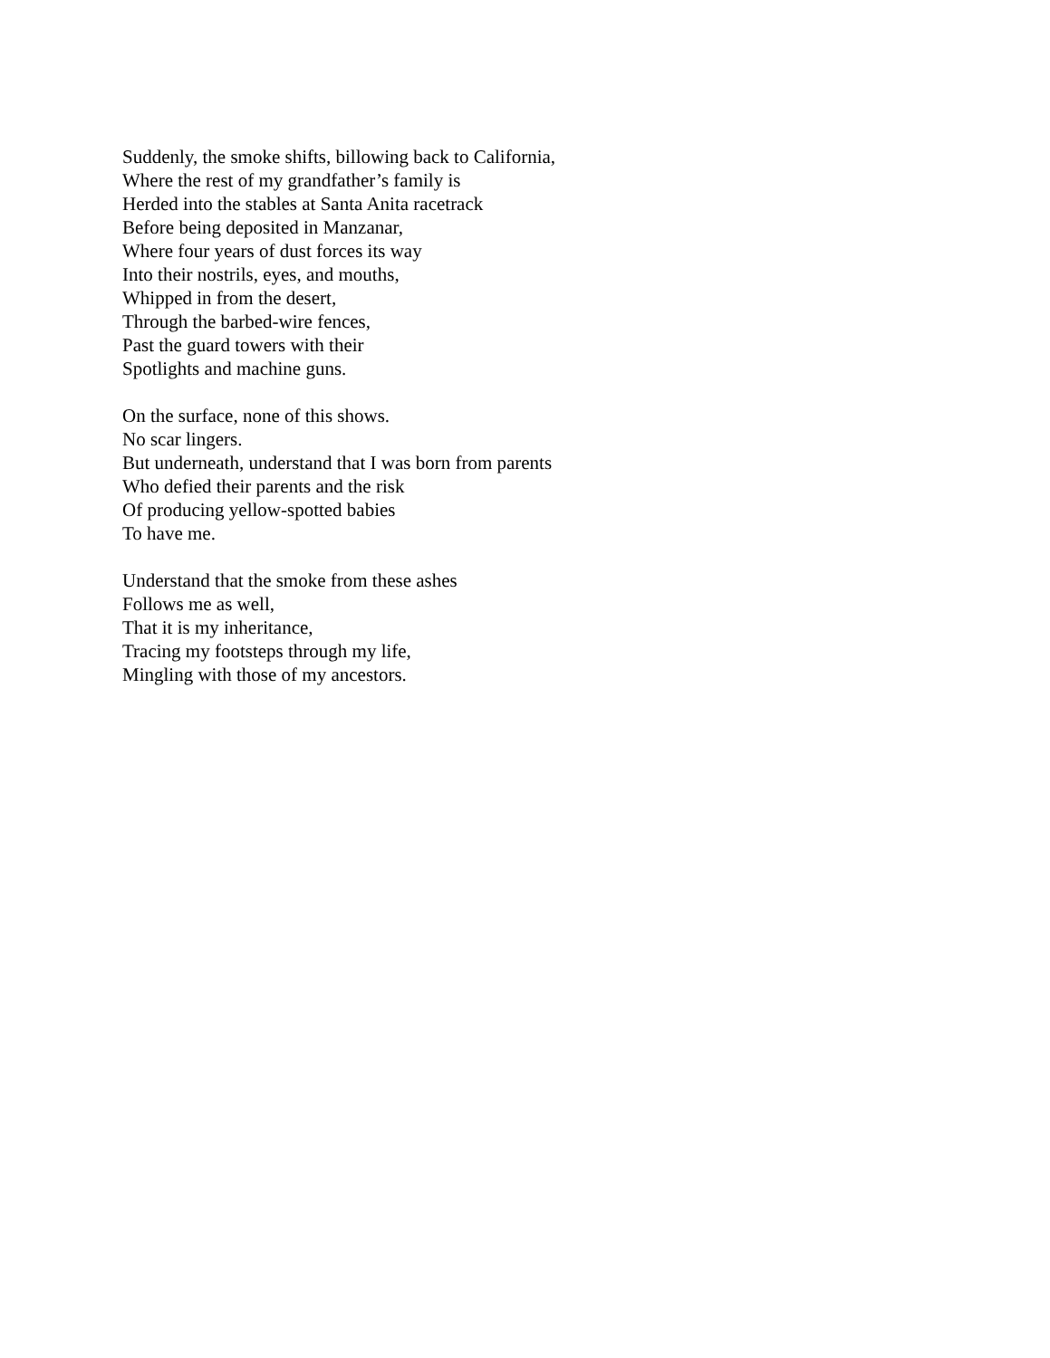Suddenly, the smoke shifts, billowing back to California,
Where the rest of my grandfather’s family is
Herded into the stables at Santa Anita racetrack
Before being deposited in Manzanar,
Where four years of dust forces its way
Into their nostrils, eyes, and mouths,
Whipped in from the desert,
Through the barbed-wire fences,
Past the guard towers with their
Spotlights and machine guns.
On the surface, none of this shows.
No scar lingers.
But underneath, understand that I was born from parents
Who defied their parents and the risk
Of producing yellow-spotted babies
To have me.
Understand that the smoke from these ashes
Follows me as well,
That it is my inheritance,
Tracing my footsteps through my life,
Mingling with those of my ancestors.